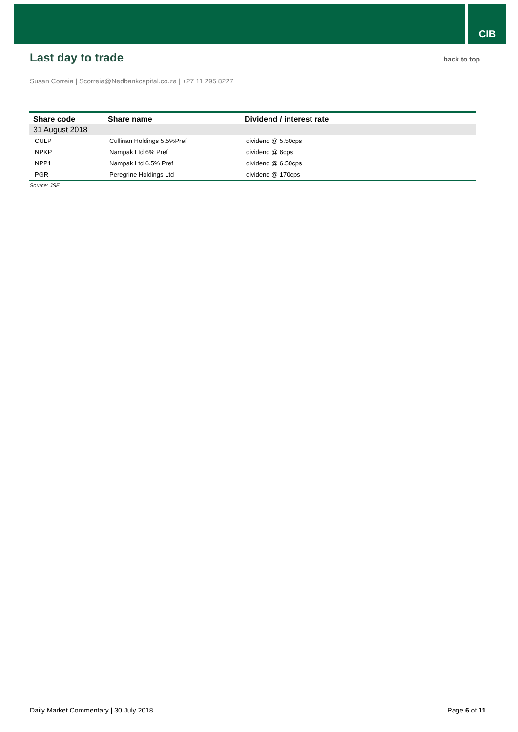CIB
Last day to trade
back to top
Susan Correia | Scorreia@Nedbankcapital.co.za | +27 11 295 8227
| Share code | Share name | Dividend / interest rate |
| --- | --- | --- |
| 31 August 2018 | | |
| CULP | Cullinan Holdings 5.5%Pref | dividend @ 5.50cps |
| NPKP | Nampak Ltd 6% Pref | dividend @ 6cps |
| NPP1 | Nampak Ltd 6.5% Pref | dividend @ 6.50cps |
| PGR | Peregrine Holdings Ltd | dividend @ 170cps |
Source: JSE
Daily Market Commentary | 30 July 2018 Page 6 of 11